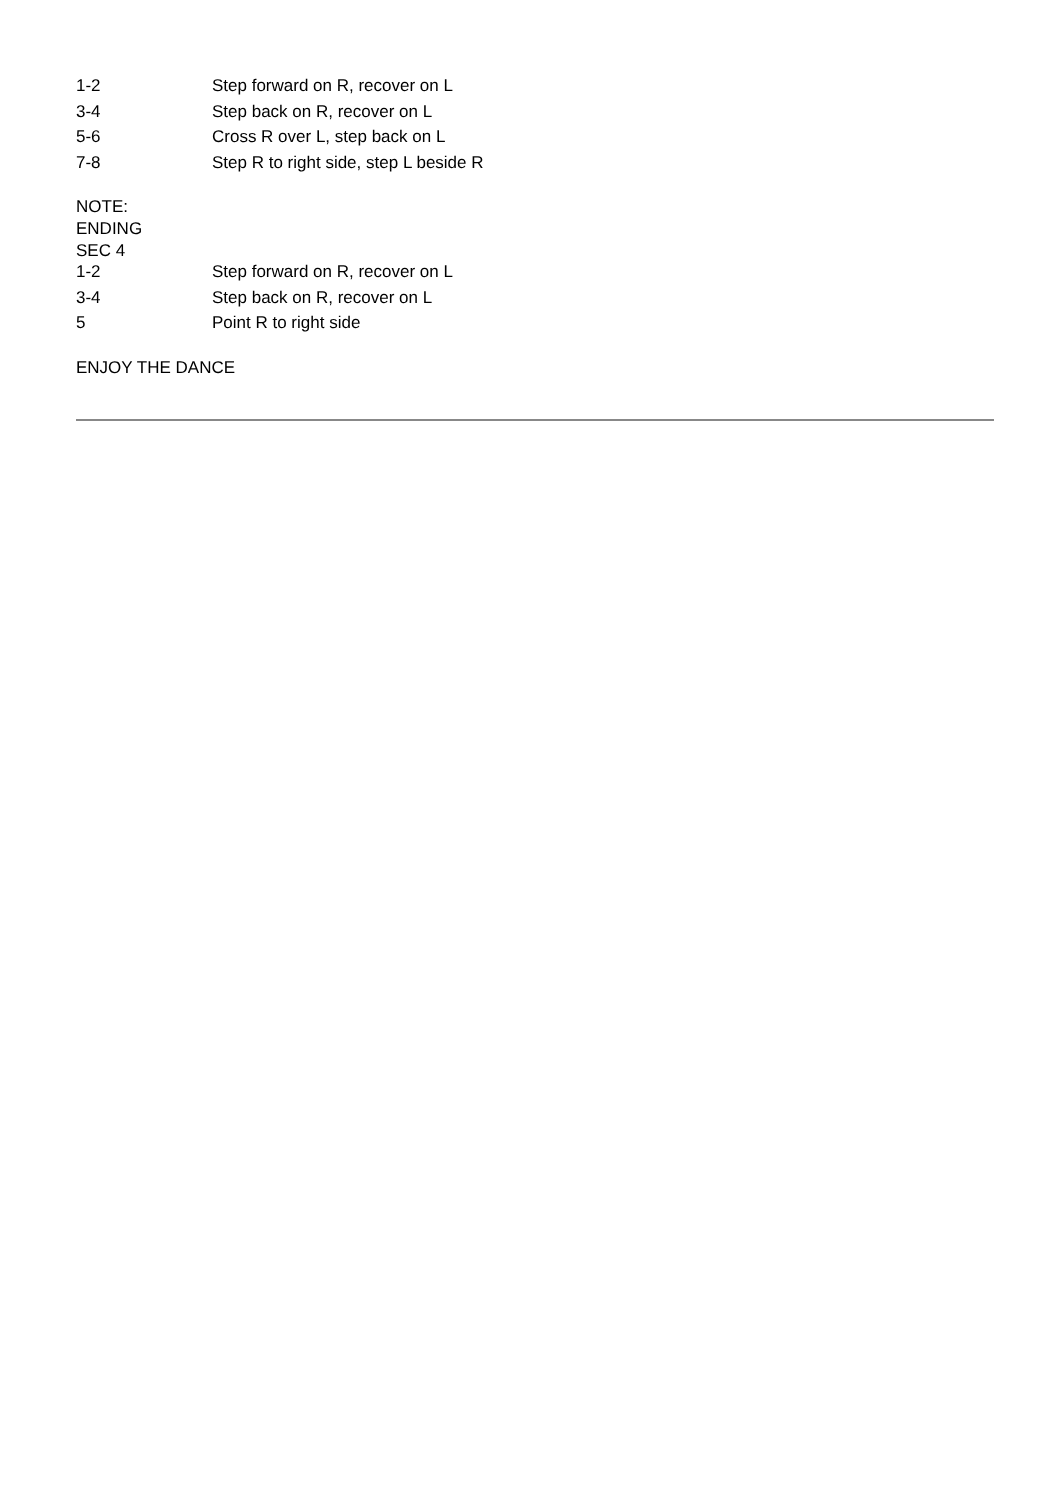| 1-2 | Step forward on R, recover on L |
| 3-4 | Step back on R, recover on L |
| 5-6 | Cross R over L, step back on L |
| 7-8 | Step R to right side, step L beside R |
NOTE:
ENDING
SEC 4
| 1-2 | Step forward on R, recover on L |
| 3-4 | Step back on R, recover on L |
| 5 | Point R to right side |
ENJOY THE DANCE